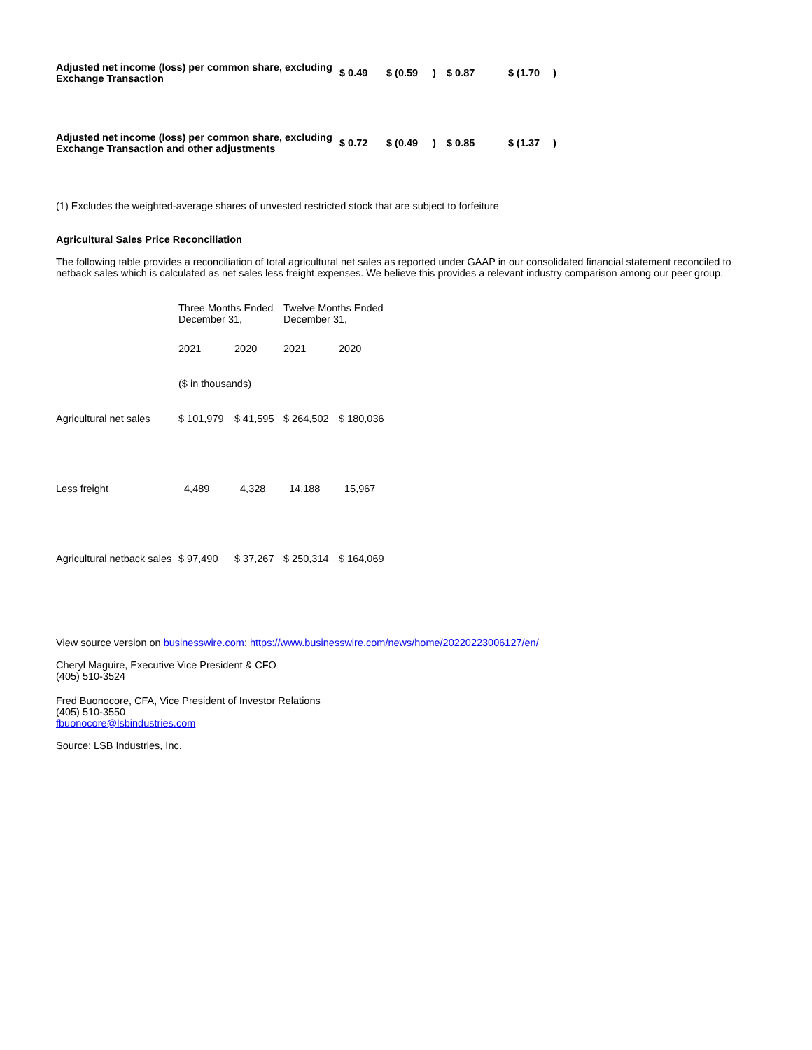| Adjusted net income (loss) per common share, excluding Exchange Transaction | $ 0.49 | $ (0.59 | ) | $ 0.87 | $ (1.70 | ) |
| Adjusted net income (loss) per common share, excluding Exchange Transaction and other adjustments | $ 0.72 | $ (0.49 | ) | $ 0.85 | $ (1.37 | ) |
(1) Excludes the weighted-average shares of unvested restricted stock that are subject to forfeiture
Agricultural Sales Price Reconciliation
The following table provides a reconciliation of total agricultural net sales as reported under GAAP in our consolidated financial statement reconciled to netback sales which is calculated as net sales less freight expenses. We believe this provides a relevant industry comparison among our peer group.
| | Three Months Ended December 31, | | Twelve Months Ended December 31, | |
| | 2021 | 2020 | 2021 | 2020 |
| | ($ in thousands) | | | |
| Agricultural net sales | $ 101,979 | $ 41,595 | $ 264,502 | $ 180,036 |
| Less freight | 4,489 | 4,328 | 14,188 | 15,967 |
| Agricultural netback sales | $ 97,490 | $ 37,267 | $ 250,314 | $ 164,069 |
View source version on businesswire.com: https://www.businesswire.com/news/home/20220223006127/en/
Cheryl Maguire, Executive Vice President & CFO
(405) 510-3524
Fred Buonocore, CFA, Vice President of Investor Relations
(405) 510-3550
fbuonocore@lsbindustries.com
Source: LSB Industries, Inc.